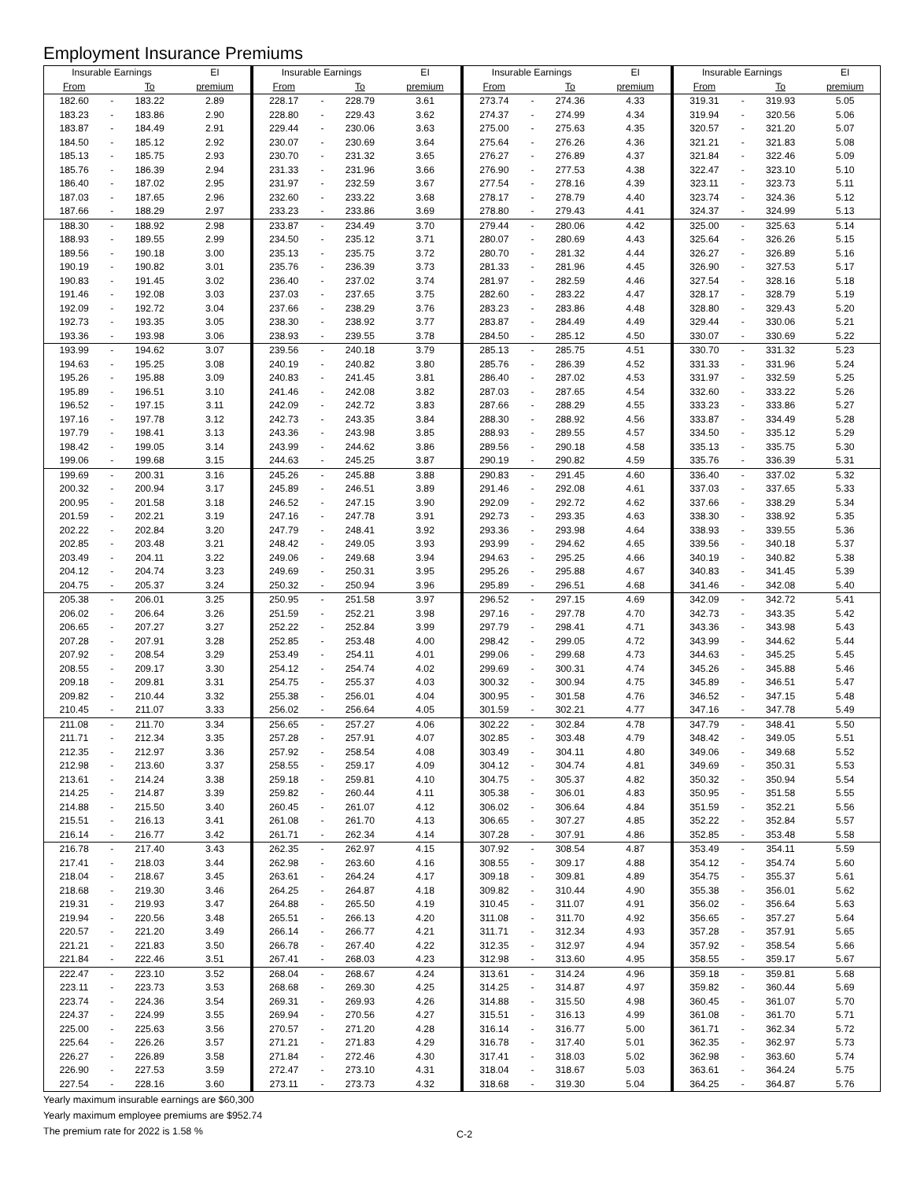Employment Insurance Premiums
| Insurable Earnings | | | EI | Insurable Earnings | | | EI | Insurable Earnings | | | EI | Insurable Earnings | | | EI |
| --- | --- | --- | --- | --- | --- | --- | --- | --- | --- | --- | --- | --- | --- | --- | --- |
| From | | To | premium | From | | To | premium | From | | To | premium | From | | To | premium |
| 182.60 | - | 183.22 | 2.89 | 228.17 | - | 228.79 | 3.61 | 273.74 | - | 274.36 | 4.33 | 319.31 | - | 319.93 | 5.05 |
| 183.23 | - | 183.86 | 2.90 | 228.80 | - | 229.43 | 3.62 | 274.37 | - | 274.99 | 4.34 | 319.94 | - | 320.56 | 5.06 |
| 183.87 | - | 184.49 | 2.91 | 229.44 | - | 230.06 | 3.63 | 275.00 | - | 275.63 | 4.35 | 320.57 | - | 321.20 | 5.07 |
| 184.50 | - | 185.12 | 2.92 | 230.07 | - | 230.69 | 3.64 | 275.64 | - | 276.26 | 4.36 | 321.21 | - | 321.83 | 5.08 |
| 185.13 | - | 185.75 | 2.93 | 230.70 | - | 231.32 | 3.65 | 276.27 | - | 276.89 | 4.37 | 321.84 | - | 322.46 | 5.09 |
| 185.76 | - | 186.39 | 2.94 | 231.33 | - | 231.96 | 3.66 | 276.90 | - | 277.53 | 4.38 | 322.47 | - | 323.10 | 5.10 |
| 186.40 | - | 187.02 | 2.95 | 231.97 | - | 232.59 | 3.67 | 277.54 | - | 278.16 | 4.39 | 323.11 | - | 323.73 | 5.11 |
| 187.03 | - | 187.65 | 2.96 | 232.60 | - | 233.22 | 3.68 | 278.17 | - | 278.79 | 4.40 | 323.74 | - | 324.36 | 5.12 |
| 187.66 | - | 188.29 | 2.97 | 233.23 | - | 233.86 | 3.69 | 278.80 | - | 279.43 | 4.41 | 324.37 | - | 324.99 | 5.13 |
| 188.30 | - | 188.92 | 2.98 | 233.87 | - | 234.49 | 3.70 | 279.44 | - | 280.06 | 4.42 | 325.00 | - | 325.63 | 5.14 |
| 188.93 | - | 189.55 | 2.99 | 234.50 | - | 235.12 | 3.71 | 280.07 | - | 280.69 | 4.43 | 325.64 | - | 326.26 | 5.15 |
| 189.56 | - | 190.18 | 3.00 | 235.13 | - | 235.75 | 3.72 | 280.70 | - | 281.32 | 4.44 | 326.27 | - | 326.89 | 5.16 |
| 190.19 | - | 190.82 | 3.01 | 235.76 | - | 236.39 | 3.73 | 281.33 | - | 281.96 | 4.45 | 326.90 | - | 327.53 | 5.17 |
| 190.83 | - | 191.45 | 3.02 | 236.40 | - | 237.02 | 3.74 | 281.97 | - | 282.59 | 4.46 | 327.54 | - | 328.16 | 5.18 |
| 191.46 | - | 192.08 | 3.03 | 237.03 | - | 237.65 | 3.75 | 282.60 | - | 283.22 | 4.47 | 328.17 | - | 328.79 | 5.19 |
| 192.09 | - | 192.72 | 3.04 | 237.66 | - | 238.29 | 3.76 | 283.23 | - | 283.86 | 4.48 | 328.80 | - | 329.43 | 5.20 |
| 192.73 | - | 193.35 | 3.05 | 238.30 | - | 238.92 | 3.77 | 283.87 | - | 284.49 | 4.49 | 329.44 | - | 330.06 | 5.21 |
| 193.36 | - | 193.98 | 3.06 | 238.93 | - | 239.55 | 3.78 | 284.50 | - | 285.12 | 4.50 | 330.07 | - | 330.69 | 5.22 |
| 193.99 | - | 194.62 | 3.07 | 239.56 | - | 240.18 | 3.79 | 285.13 | - | 285.75 | 4.51 | 330.70 | - | 331.32 | 5.23 |
| 194.63 | - | 195.25 | 3.08 | 240.19 | - | 240.82 | 3.80 | 285.76 | - | 286.39 | 4.52 | 331.33 | - | 331.96 | 5.24 |
| 195.26 | - | 195.88 | 3.09 | 240.83 | - | 241.45 | 3.81 | 286.40 | - | 287.02 | 4.53 | 331.97 | - | 332.59 | 5.25 |
| 195.89 | - | 196.51 | 3.10 | 241.46 | - | 242.08 | 3.82 | 287.03 | - | 287.65 | 4.54 | 332.60 | - | 333.22 | 5.26 |
| 196.52 | - | 197.15 | 3.11 | 242.09 | - | 242.72 | 3.83 | 287.66 | - | 288.29 | 4.55 | 333.23 | - | 333.86 | 5.27 |
| 197.16 | - | 197.78 | 3.12 | 242.73 | - | 243.35 | 3.84 | 288.30 | - | 288.92 | 4.56 | 333.87 | - | 334.49 | 5.28 |
| 197.79 | - | 198.41 | 3.13 | 243.36 | - | 243.98 | 3.85 | 288.93 | - | 289.55 | 4.57 | 334.50 | - | 335.12 | 5.29 |
| 198.42 | - | 199.05 | 3.14 | 243.99 | - | 244.62 | 3.86 | 289.56 | - | 290.18 | 4.58 | 335.13 | - | 335.75 | 5.30 |
| 199.06 | - | 199.68 | 3.15 | 244.63 | - | 245.25 | 3.87 | 290.19 | - | 290.82 | 4.59 | 335.76 | - | 336.39 | 5.31 |
| 199.69 | - | 200.31 | 3.16 | 245.26 | - | 245.88 | 3.88 | 290.83 | - | 291.45 | 4.60 | 336.40 | - | 337.02 | 5.32 |
| 200.32 | - | 200.94 | 3.17 | 245.89 | - | 246.51 | 3.89 | 291.46 | - | 292.08 | 4.61 | 337.03 | - | 337.65 | 5.33 |
| 200.95 | - | 201.58 | 3.18 | 246.52 | - | 247.15 | 3.90 | 292.09 | - | 292.72 | 4.62 | 337.66 | - | 338.29 | 5.34 |
| 201.59 | - | 202.21 | 3.19 | 247.16 | - | 247.78 | 3.91 | 292.73 | - | 293.35 | 4.63 | 338.30 | - | 338.92 | 5.35 |
| 202.22 | - | 202.84 | 3.20 | 247.79 | - | 248.41 | 3.92 | 293.36 | - | 293.98 | 4.64 | 338.93 | - | 339.55 | 5.36 |
| 202.85 | - | 203.48 | 3.21 | 248.42 | - | 249.05 | 3.93 | 293.99 | - | 294.62 | 4.65 | 339.56 | - | 340.18 | 5.37 |
| 203.49 | - | 204.11 | 3.22 | 249.06 | - | 249.68 | 3.94 | 294.63 | - | 295.25 | 4.66 | 340.19 | - | 340.82 | 5.38 |
| 204.12 | - | 204.74 | 3.23 | 249.69 | - | 250.31 | 3.95 | 295.26 | - | 295.88 | 4.67 | 340.83 | - | 341.45 | 5.39 |
| 204.75 | - | 205.37 | 3.24 | 250.32 | - | 250.94 | 3.96 | 295.89 | - | 296.51 | 4.68 | 341.46 | - | 342.08 | 5.40 |
| 205.38 | - | 206.01 | 3.25 | 250.95 | - | 251.58 | 3.97 | 296.52 | - | 297.15 | 4.69 | 342.09 | - | 342.72 | 5.41 |
| 206.02 | - | 206.64 | 3.26 | 251.59 | - | 252.21 | 3.98 | 297.16 | - | 297.78 | 4.70 | 342.73 | - | 343.35 | 5.42 |
| 206.65 | - | 207.27 | 3.27 | 252.22 | - | 252.84 | 3.99 | 297.79 | - | 298.41 | 4.71 | 343.36 | - | 343.98 | 5.43 |
| 207.28 | - | 207.91 | 3.28 | 252.85 | - | 253.48 | 4.00 | 298.42 | - | 299.05 | 4.72 | 343.99 | - | 344.62 | 5.44 |
| 207.92 | - | 208.54 | 3.29 | 253.49 | - | 254.11 | 4.01 | 299.06 | - | 299.68 | 4.73 | 344.63 | - | 345.25 | 5.45 |
| 208.55 | - | 209.17 | 3.30 | 254.12 | - | 254.74 | 4.02 | 299.69 | - | 300.31 | 4.74 | 345.26 | - | 345.88 | 5.46 |
| 209.18 | - | 209.81 | 3.31 | 254.75 | - | 255.37 | 4.03 | 300.32 | - | 300.94 | 4.75 | 345.89 | - | 346.51 | 5.47 |
| 209.82 | - | 210.44 | 3.32 | 255.38 | - | 256.01 | 4.04 | 300.95 | - | 301.58 | 4.76 | 346.52 | - | 347.15 | 5.48 |
| 210.45 | - | 211.07 | 3.33 | 256.02 | - | 256.64 | 4.05 | 301.59 | - | 302.21 | 4.77 | 347.16 | - | 347.78 | 5.49 |
| 211.08 | - | 211.70 | 3.34 | 256.65 | - | 257.27 | 4.06 | 302.22 | - | 302.84 | 4.78 | 347.79 | - | 348.41 | 5.50 |
| 211.71 | - | 212.34 | 3.35 | 257.28 | - | 257.91 | 4.07 | 302.85 | - | 303.48 | 4.79 | 348.42 | - | 349.05 | 5.51 |
| 212.35 | - | 212.97 | 3.36 | 257.92 | - | 258.54 | 4.08 | 303.49 | - | 304.11 | 4.80 | 349.06 | - | 349.68 | 5.52 |
| 212.98 | - | 213.60 | 3.37 | 258.55 | - | 259.17 | 4.09 | 304.12 | - | 304.74 | 4.81 | 349.69 | - | 350.31 | 5.53 |
| 213.61 | - | 214.24 | 3.38 | 259.18 | - | 259.81 | 4.10 | 304.75 | - | 305.37 | 4.82 | 350.32 | - | 350.94 | 5.54 |
| 214.25 | - | 214.87 | 3.39 | 259.82 | - | 260.44 | 4.11 | 305.38 | - | 306.01 | 4.83 | 350.95 | - | 351.58 | 5.55 |
| 214.88 | - | 215.50 | 3.40 | 260.45 | - | 261.07 | 4.12 | 306.02 | - | 306.64 | 4.84 | 351.59 | - | 352.21 | 5.56 |
| 215.51 | - | 216.13 | 3.41 | 261.08 | - | 261.70 | 4.13 | 306.65 | - | 307.27 | 4.85 | 352.22 | - | 352.84 | 5.57 |
| 216.14 | - | 216.77 | 3.42 | 261.71 | - | 262.34 | 4.14 | 307.28 | - | 307.91 | 4.86 | 352.85 | - | 353.48 | 5.58 |
| 216.78 | - | 217.40 | 3.43 | 262.35 | - | 262.97 | 4.15 | 307.92 | - | 308.54 | 4.87 | 353.49 | - | 354.11 | 5.59 |
| 217.41 | - | 218.03 | 3.44 | 262.98 | - | 263.60 | 4.16 | 308.55 | - | 309.17 | 4.88 | 354.12 | - | 354.74 | 5.60 |
| 218.04 | - | 218.67 | 3.45 | 263.61 | - | 264.24 | 4.17 | 309.18 | - | 309.81 | 4.89 | 354.75 | - | 355.37 | 5.61 |
| 218.68 | - | 219.30 | 3.46 | 264.25 | - | 264.87 | 4.18 | 309.82 | - | 310.44 | 4.90 | 355.38 | - | 356.01 | 5.62 |
| 219.31 | - | 219.93 | 3.47 | 264.88 | - | 265.50 | 4.19 | 310.45 | - | 311.07 | 4.91 | 356.02 | - | 356.64 | 5.63 |
| 219.94 | - | 220.56 | 3.48 | 265.51 | - | 266.13 | 4.20 | 311.08 | - | 311.70 | 4.92 | 356.65 | - | 357.27 | 5.64 |
| 220.57 | - | 221.20 | 3.49 | 266.14 | - | 266.77 | 4.21 | 311.71 | - | 312.34 | 4.93 | 357.28 | - | 357.91 | 5.65 |
| 221.21 | - | 221.83 | 3.50 | 266.78 | - | 267.40 | 4.22 | 312.35 | - | 312.97 | 4.94 | 357.92 | - | 358.54 | 5.66 |
| 221.84 | - | 222.46 | 3.51 | 267.41 | - | 268.03 | 4.23 | 312.98 | - | 313.60 | 4.95 | 358.55 | - | 359.17 | 5.67 |
| 222.47 | - | 223.10 | 3.52 | 268.04 | - | 268.67 | 4.24 | 313.61 | - | 314.24 | 4.96 | 359.18 | - | 359.81 | 5.68 |
| 223.11 | - | 223.73 | 3.53 | 268.68 | - | 269.30 | 4.25 | 314.25 | - | 314.87 | 4.97 | 359.82 | - | 360.44 | 5.69 |
| 223.74 | - | 224.36 | 3.54 | 269.31 | - | 269.93 | 4.26 | 314.88 | - | 315.50 | 4.98 | 360.45 | - | 361.07 | 5.70 |
| 224.37 | - | 224.99 | 3.55 | 269.94 | - | 270.56 | 4.27 | 315.51 | - | 316.13 | 4.99 | 361.08 | - | 361.70 | 5.71 |
| 225.00 | - | 225.63 | 3.56 | 270.57 | - | 271.20 | 4.28 | 316.14 | - | 316.77 | 5.00 | 361.71 | - | 362.34 | 5.72 |
| 225.64 | - | 226.26 | 3.57 | 271.21 | - | 271.83 | 4.29 | 316.78 | - | 317.40 | 5.01 | 362.35 | - | 362.97 | 5.73 |
| 226.27 | - | 226.89 | 3.58 | 271.84 | - | 272.46 | 4.30 | 317.41 | - | 318.03 | 5.02 | 362.98 | - | 363.60 | 5.74 |
| 226.90 | - | 227.53 | 3.59 | 272.47 | - | 273.10 | 4.31 | 318.04 | - | 318.67 | 5.03 | 363.61 | - | 364.24 | 5.75 |
| 227.54 | - | 228.16 | 3.60 | 273.11 | - | 273.73 | 4.32 | 318.68 | - | 319.30 | 5.04 | 364.25 | - | 364.87 | 5.76 |
Yearly maximum insurable earnings are $60,300
Yearly maximum employee premiums are $952.74
The premium rate for 2022 is 1.58 %
C-2